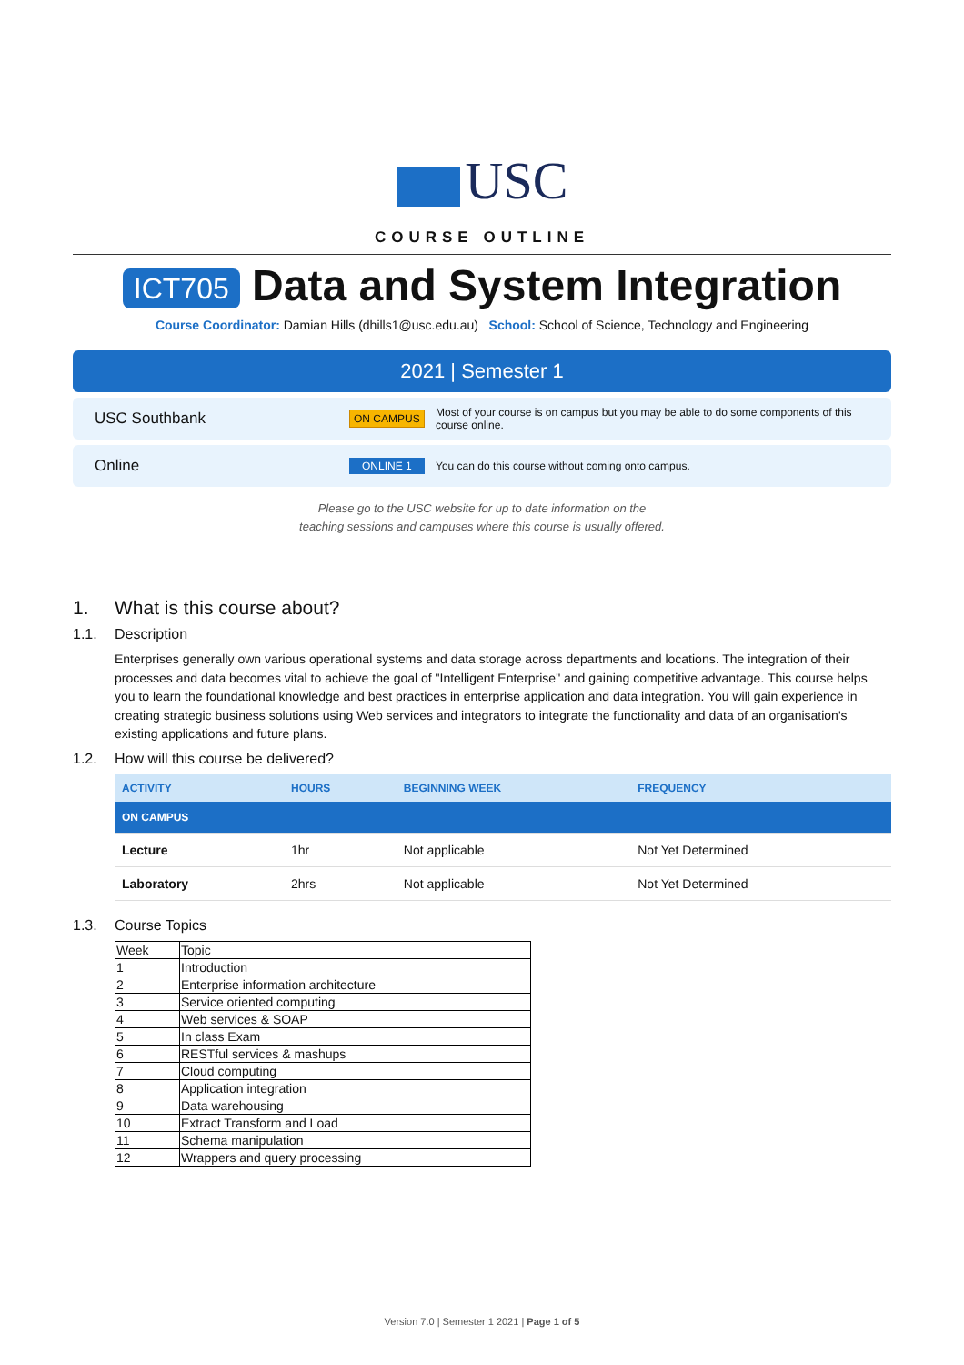USC
COURSE OUTLINE
ICT705 Data and System Integration
Course Coordinator: Damian Hills (dhills1@usc.edu.au) School: School of Science, Technology and Engineering
2021 | Semester 1
USC Southbank
ON CAMPUS
Most of your course is on campus but you may be able to do some components of this course online.
Online
ONLINE 1
You can do this course without coming onto campus.
Please go to the USC website for up to date information on the
teaching sessions and campuses where this course is usually offered.
1. What is this course about?
1.1. Description
Enterprises generally own various operational systems and data storage across departments and locations. The integration of their processes and data becomes vital to achieve the goal of "Intelligent Enterprise" and gaining competitive advantage. This course helps you to learn the foundational knowledge and best practices in enterprise application and data integration. You will gain experience in creating strategic business solutions using Web services and integrators to integrate the functionality and data of an organisation's existing applications and future plans.
1.2. How will this course be delivered?
| ACTIVITY | HOURS | BEGINNING WEEK | FREQUENCY |
| --- | --- | --- | --- |
| ON CAMPUS | | | |
| Lecture | 1hr | Not applicable | Not Yet Determined |
| Laboratory | 2hrs | Not applicable | Not Yet Determined |
1.3. Course Topics
| Week | Topic |
| 1 | Introduction |
| 2 | Enterprise information architecture |
| 3 | Service oriented computing |
| 4 | Web services & SOAP |
| 5 | In class Exam |
| 6 | RESTful services & mashups |
| 7 | Cloud computing |
| 8 | Application integration |
| 9 | Data warehousing |
| 10 | Extract Transform and Load |
| 11 | Schema manipulation |
| 12 | Wrappers and query processing |
Version 7.0 | Semester 1 2021 | Page 1 of 5